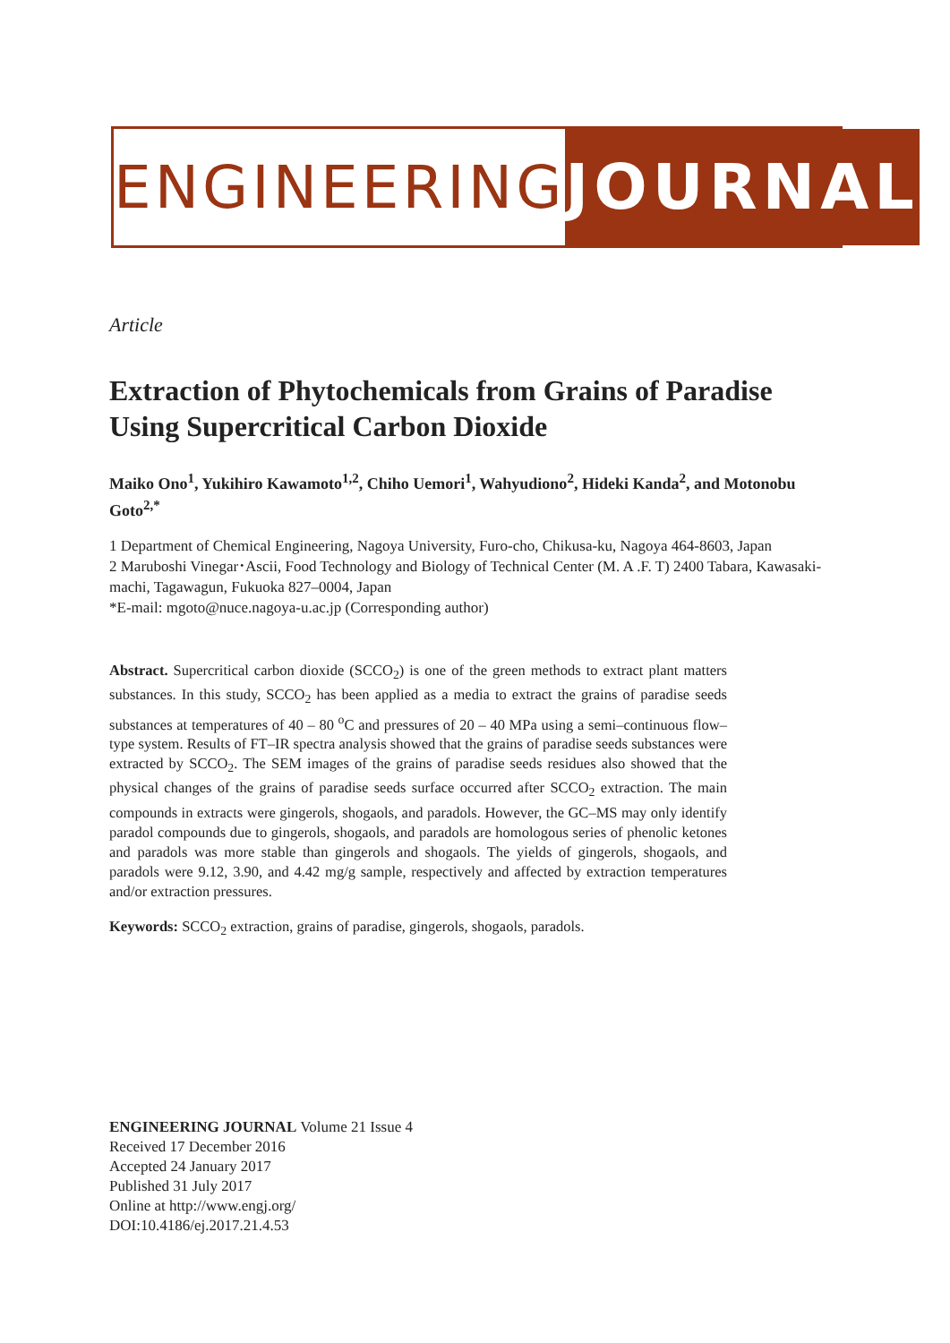ENGINEERING JOURNAL
Article
Extraction of Phytochemicals from Grains of Paradise Using Supercritical Carbon Dioxide
Maiko Ono<sup>1</sup>, Yukihiro Kawamoto<sup>1,2</sup>, Chiho Uemori<sup>1</sup>, Wahyudiono<sup>2</sup>, Hideki Kanda<sup>2</sup>, and Motonobu Goto<sup>2,*</sup>
1 Department of Chemical Engineering, Nagoya University, Furo-cho, Chikusa-ku, Nagoya 464-8603, Japan
2 Maruboshi Vinegar･Ascii, Food Technology and Biology of Technical Center (M. A .F. T) 2400 Tabara, Kawasaki-machi, Tagawagun, Fukuoka 827–0004, Japan
*E-mail: mgoto@nuce.nagoya-u.ac.jp (Corresponding author)
Abstract. Supercritical carbon dioxide (SCCO<sub>2</sub>) is one of the green methods to extract plant matters substances. In this study, SCCO<sub>2</sub> has been applied as a media to extract the grains of paradise seeds substances at temperatures of 40 – 80 <sup>o</sup>C and pressures of 20 – 40 MPa using a semi–continuous flow–type system. Results of FT–IR spectra analysis showed that the grains of paradise seeds substances were extracted by SCCO<sub>2</sub>. The SEM images of the grains of paradise seeds residues also showed that the physical changes of the grains of paradise seeds surface occurred after SCCO<sub>2</sub> extraction. The main compounds in extracts were gingerols, shogaols, and paradols. However, the GC–MS may only identify paradol compounds due to gingerols, shogaols, and paradols are homologous series of phenolic ketones and paradols was more stable than gingerols and shogaols. The yields of gingerols, shogaols, and paradols were 9.12, 3.90, and 4.42 mg/g sample, respectively and affected by extraction temperatures and/or extraction pressures.
Keywords: SCCO<sub>2</sub> extraction, grains of paradise, gingerols, shogaols, paradols.
ENGINEERING JOURNAL Volume 21 Issue 4
Received 17 December 2016
Accepted 24 January 2017
Published 31 July 2017
Online at http://www.engj.org/
DOI:10.4186/ej.2017.21.4.53